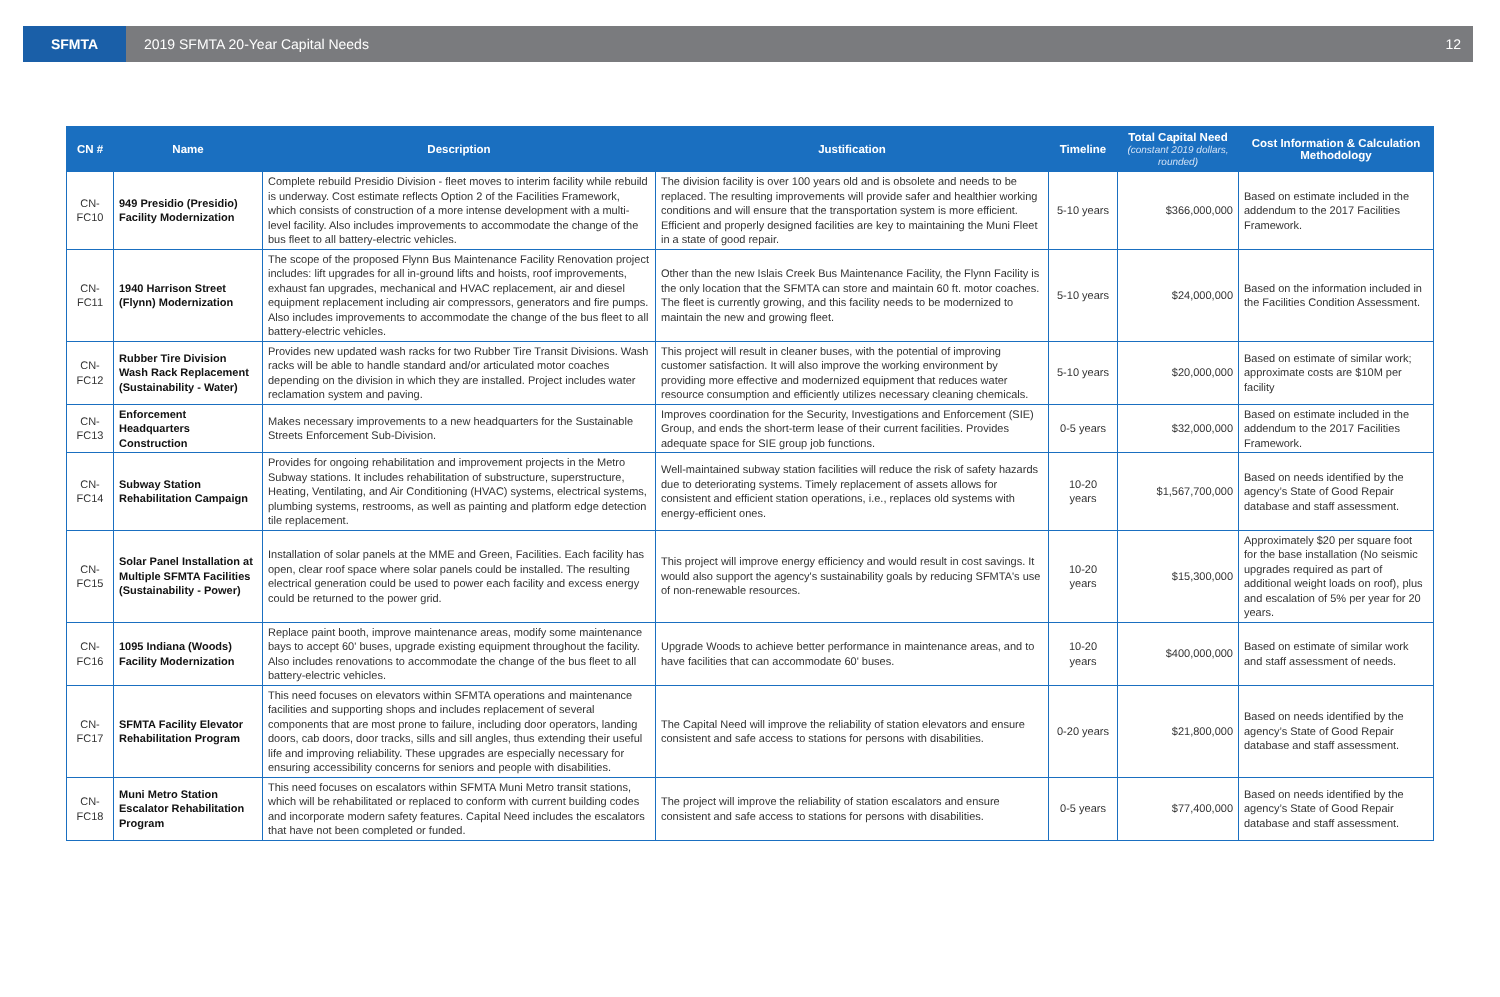SFMTA
2019 SFMTA 20-Year Capital Needs
12
| CN # | Name | Description | Justification | Timeline | Total Capital Need (constant 2019 dollars, rounded) | Cost Information & Calculation Methodology |
| --- | --- | --- | --- | --- | --- | --- |
| CN-FC10 | 949 Presidio (Presidio) Facility Modernization | Complete rebuild Presidio Division - fleet moves to interim facility while rebuild is underway. Cost estimate reflects Option 2 of the Facilities Framework, which consists of construction of a more intense development with a multi-level facility. Also includes improvements to accommodate the change of the bus fleet to all battery-electric vehicles. | The division facility is over 100 years old and is obsolete and needs to be replaced. The resulting improvements will provide safer and healthier working conditions and will ensure that the transportation system is more efficient. Efficient and properly designed facilities are key to maintaining the Muni Fleet in a state of good repair. | 5-10 years | $366,000,000 | Based on estimate included in the addendum to the 2017 Facilities Framework. |
| CN-FC11 | 1940 Harrison Street (Flynn) Modernization | The scope of the proposed Flynn Bus Maintenance Facility Renovation project includes: lift upgrades for all in-ground lifts and hoists, roof improvements, exhaust fan upgrades, mechanical and HVAC replacement, air and diesel equipment replacement including air compressors, generators and fire pumps. Also includes improvements to accommodate the change of the bus fleet to all battery-electric vehicles. | Other than the new Islais Creek Bus Maintenance Facility, the Flynn Facility is the only location that the SFMTA can store and maintain 60 ft. motor coaches. The fleet is currently growing, and this facility needs to be modernized to maintain the new and growing fleet. | 5-10 years | $24,000,000 | Based on the information included in the Facilities Condition Assessment. |
| CN-FC12 | Rubber Tire Division Wash Rack Replacement (Sustainability - Water) | Provides new updated wash racks for two Rubber Tire Transit Divisions. Wash racks will be able to handle standard and/or articulated motor coaches depending on the division in which they are installed. Project includes water reclamation system and paving. | This project will result in cleaner buses, with the potential of improving customer satisfaction. It will also improve the working environment by providing more effective and modernized equipment that reduces water resource consumption and efficiently utilizes necessary cleaning chemicals. | 5-10 years | $20,000,000 | Based on estimate of similar work; approximate costs are $10M per facility |
| CN-FC13 | Enforcement Headquarters Construction | Makes necessary improvements to a new headquarters for the Sustainable Streets Enforcement Sub-Division. | Improves coordination for the Security, Investigations and Enforcement (SIE) Group, and ends the short-term lease of their current facilities. Provides adequate space for SIE group job functions. | 0-5 years | $32,000,000 | Based on estimate included in the addendum to the 2017 Facilities Framework. |
| CN-FC14 | Subway Station Rehabilitation Campaign | Provides for ongoing rehabilitation and improvement projects in the Metro Subway stations. It includes rehabilitation of substructure, superstructure, Heating, Ventilating, and Air Conditioning (HVAC) systems, electrical systems, plumbing systems, restrooms, as well as painting and platform edge detection tile replacement. | Well-maintained subway station facilities will reduce the risk of safety hazards due to deteriorating systems. Timely replacement of assets allows for consistent and efficient station operations, i.e., replaces old systems with energy-efficient ones. | 10-20 years | $1,567,700,000 | Based on needs identified by the agency’s State of Good Repair database and staff assessment. |
| CN-FC15 | Solar Panel Installation at Multiple SFMTA Facilities (Sustainability - Power) | Installation of solar panels at the MME and Green, Facilities. Each facility has open, clear roof space where solar panels could be installed. The resulting electrical generation could be used to power each facility and excess energy could be returned to the power grid. | This project will improve energy efficiency and would result in cost savings. It would also support the agency's sustainability goals by reducing SFMTA's use of non-renewable resources. | 10-20 years | $15,300,000 | Approximately $20 per square foot for the base installation (No seismic upgrades required as part of additional weight loads on roof), plus and escalation of 5% per year for 20 years. |
| CN-FC16 | 1095 Indiana (Woods) Facility Modernization | Replace paint booth, improve maintenance areas, modify some maintenance bays to accept 60' buses, upgrade existing equipment throughout the facility. Also includes renovations to accommodate the change of the bus fleet to all battery-electric vehicles. | Upgrade Woods to achieve better performance in maintenance areas, and to have facilities that can accommodate 60' buses. | 10-20 years | $400,000,000 | Based on estimate of similar work and staff assessment of needs. |
| CN-FC17 | SFMTA Facility Elevator Rehabilitation Program | This need focuses on elevators within SFMTA operations and maintenance facilities and supporting shops and includes replacement of several components that are most prone to failure, including door operators, landing doors, cab doors, door tracks, sills and sill angles, thus extending their useful life and improving reliability. These upgrades are especially necessary for ensuring accessibility concerns for seniors and people with disabilities. | The Capital Need will improve the reliability of station elevators and ensure consistent and safe access to stations for persons with disabilities. | 0-20 years | $21,800,000 | Based on needs identified by the agency’s State of Good Repair database and staff assessment. |
| CN-FC18 | Muni Metro Station Escalator Rehabilitation Program | This need focuses on escalators within SFMTA Muni Metro transit stations, which will be rehabilitated or replaced to conform with current building codes and incorporate modern safety features. Capital Need includes the escalators that have not been completed or funded. | The project will improve the reliability of station escalators and ensure consistent and safe access to stations for persons with disabilities. | 0-5 years | $77,400,000 | Based on needs identified by the agency’s State of Good Repair database and staff assessment. |